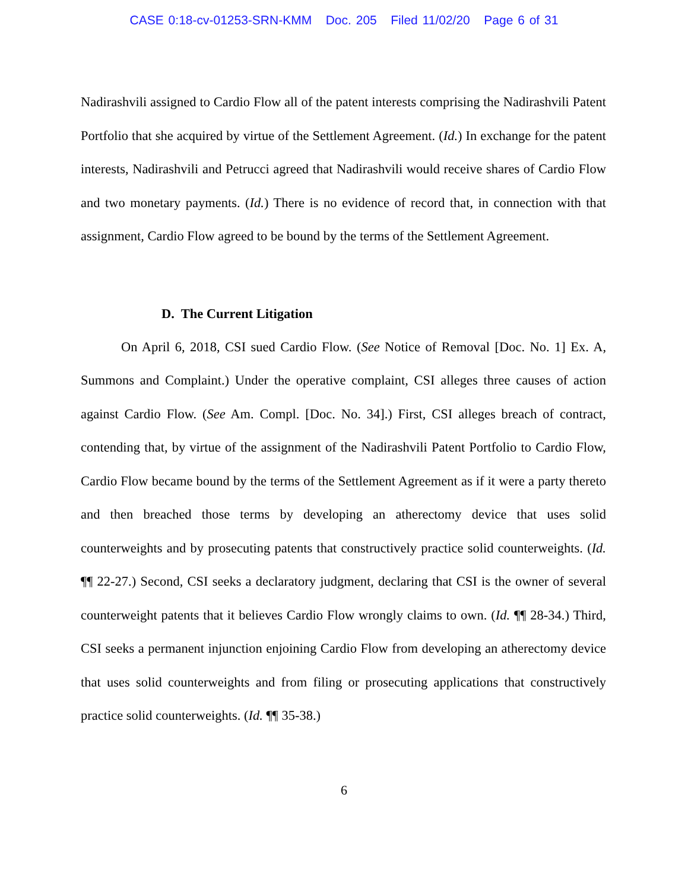CASE 0:18-cv-01253-SRN-KMM Doc. 205 Filed 11/02/20 Page 6 of 31
Nadirashvili assigned to Cardio Flow all of the patent interests comprising the Nadirashvili Patent Portfolio that she acquired by virtue of the Settlement Agreement. (Id.) In exchange for the patent interests, Nadirashvili and Petrucci agreed that Nadirashvili would receive shares of Cardio Flow and two monetary payments. (Id.) There is no evidence of record that, in connection with that assignment, Cardio Flow agreed to be bound by the terms of the Settlement Agreement.
D. The Current Litigation
On April 6, 2018, CSI sued Cardio Flow. (See Notice of Removal [Doc. No. 1] Ex. A, Summons and Complaint.) Under the operative complaint, CSI alleges three causes of action against Cardio Flow. (See Am. Compl. [Doc. No. 34].) First, CSI alleges breach of contract, contending that, by virtue of the assignment of the Nadirashvili Patent Portfolio to Cardio Flow, Cardio Flow became bound by the terms of the Settlement Agreement as if it were a party thereto and then breached those terms by developing an atherectomy device that uses solid counterweights and by prosecuting patents that constructively practice solid counterweights. (Id. ¶¶ 22-27.) Second, CSI seeks a declaratory judgment, declaring that CSI is the owner of several counterweight patents that it believes Cardio Flow wrongly claims to own. (Id. ¶¶ 28-34.) Third, CSI seeks a permanent injunction enjoining Cardio Flow from developing an atherectomy device that uses solid counterweights and from filing or prosecuting applications that constructively practice solid counterweights. (Id. ¶¶ 35-38.)
6